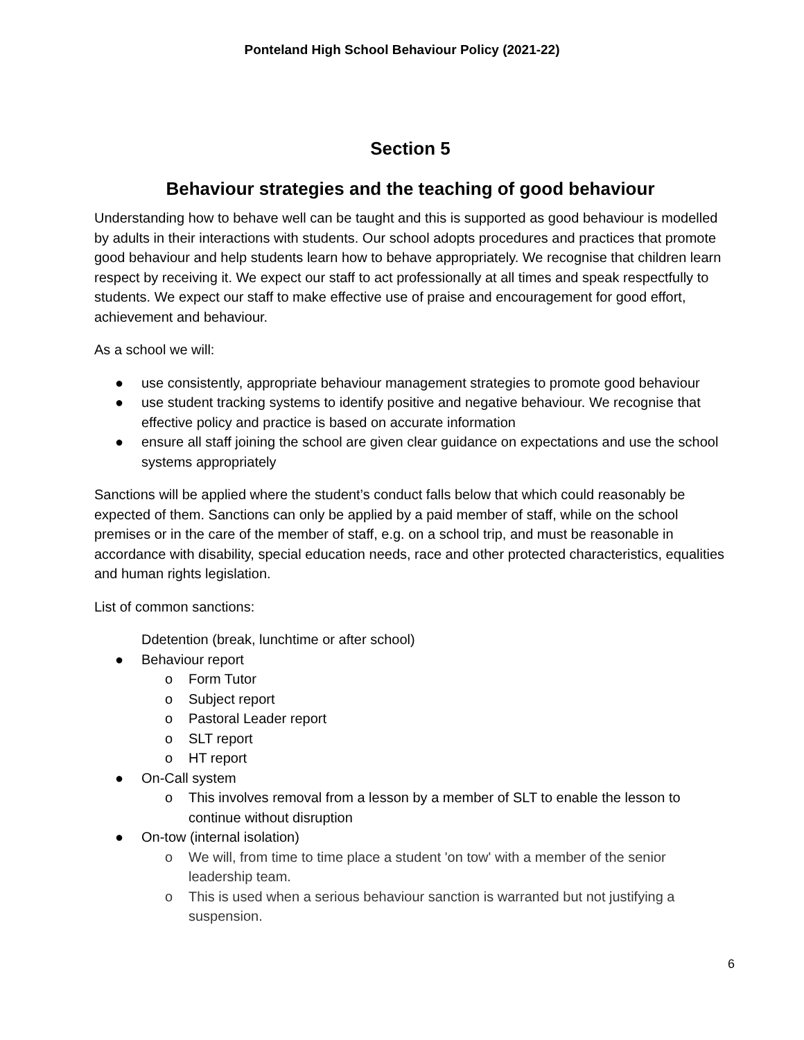Ponteland High School Behaviour Policy (2021-22)
Section 5
Behaviour strategies and the teaching of good behaviour
Understanding how to behave well can be taught and this is supported as good behaviour is modelled by adults in their interactions with students. Our school adopts procedures and practices that promote good behaviour and help students learn how to behave appropriately. We recognise that children learn respect by receiving it. We expect our staff to act professionally at all times and speak respectfully to students. We expect our staff to make effective use of praise and encouragement for good effort, achievement and behaviour.
As a school we will:
● use consistently, appropriate behaviour management strategies to promote good behaviour
● use student tracking systems to identify positive and negative behaviour. We recognise that effective policy and practice is based on accurate information
● ensure all staff joining the school are given clear guidance on expectations and use the school systems appropriately
Sanctions will be applied where the student’s conduct falls below that which could reasonably be expected of them. Sanctions can only be applied by a paid member of staff, while on the school premises or in the care of the member of staff, e.g. on a school trip, and must be reasonable in accordance with disability, special education needs, race and other protected characteristics, equalities and human rights legislation.
List of common sanctions:
Ddetention (break, lunchtime or after school)
● Behaviour report
o Form Tutor
o Subject report
o Pastoral Leader report
o SLT report
o HT report
● On-Call system
o This involves removal from a lesson by a member of SLT to enable the lesson to continue without disruption
● On-tow (internal isolation)
o We will, from time to time place a student 'on tow' with a member of the senior leadership team.
o This is used when a serious behaviour sanction is warranted but not justifying a suspension.
6